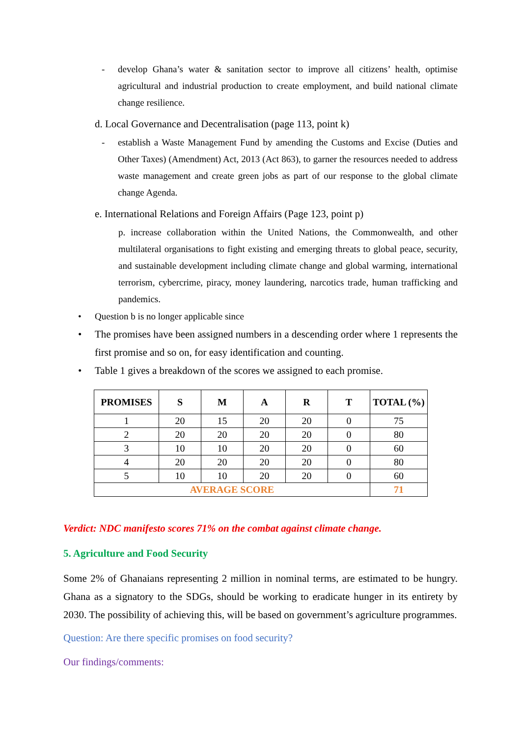- develop Ghana’s water & sanitation sector to improve all citizens’ health, optimise agricultural and industrial production to create employment, and build national climate change resilience.
d. Local Governance and Decentralisation (page 113, point k)
- establish a Waste Management Fund by amending the Customs and Excise (Duties and Other Taxes) (Amendment) Act, 2013 (Act 863), to garner the resources needed to address waste management and create green jobs as part of our response to the global climate change Agenda.
e. International Relations and Foreign Affairs (Page 123, point p)
p. increase collaboration within the United Nations, the Commonwealth, and other multilateral organisations to fight existing and emerging threats to global peace, security, and sustainable development including climate change and global warming, international terrorism, cybercrime, piracy, money laundering, narcotics trade, human trafficking and pandemics.
• Question b is no longer applicable since
• The promises have been assigned numbers in a descending order where 1 represents the first promise and so on, for easy identification and counting.
• Table 1 gives a breakdown of the scores we assigned to each promise.
| PROMISES | S | M | A | R | T | TOTAL (%) |
| --- | --- | --- | --- | --- | --- | --- |
| 1 | 20 | 15 | 20 | 20 | 0 | 75 |
| 2 | 20 | 20 | 20 | 20 | 0 | 80 |
| 3 | 10 | 10 | 20 | 20 | 0 | 60 |
| 4 | 20 | 20 | 20 | 20 | 0 | 80 |
| 5 | 10 | 10 | 20 | 20 | 0 | 60 |
| AVERAGE SCORE | | | | | | 71 |
Verdict: NDC manifesto scores 71% on the combat against climate change.
5. Agriculture and Food Security
Some 2% of Ghanaians representing 2 million in nominal terms, are estimated to be hungry. Ghana as a signatory to the SDGs, should be working to eradicate hunger in its entirety by 2030. The possibility of achieving this, will be based on government’s agriculture programmes.
Question: Are there specific promises on food security?
Our findings/comments: